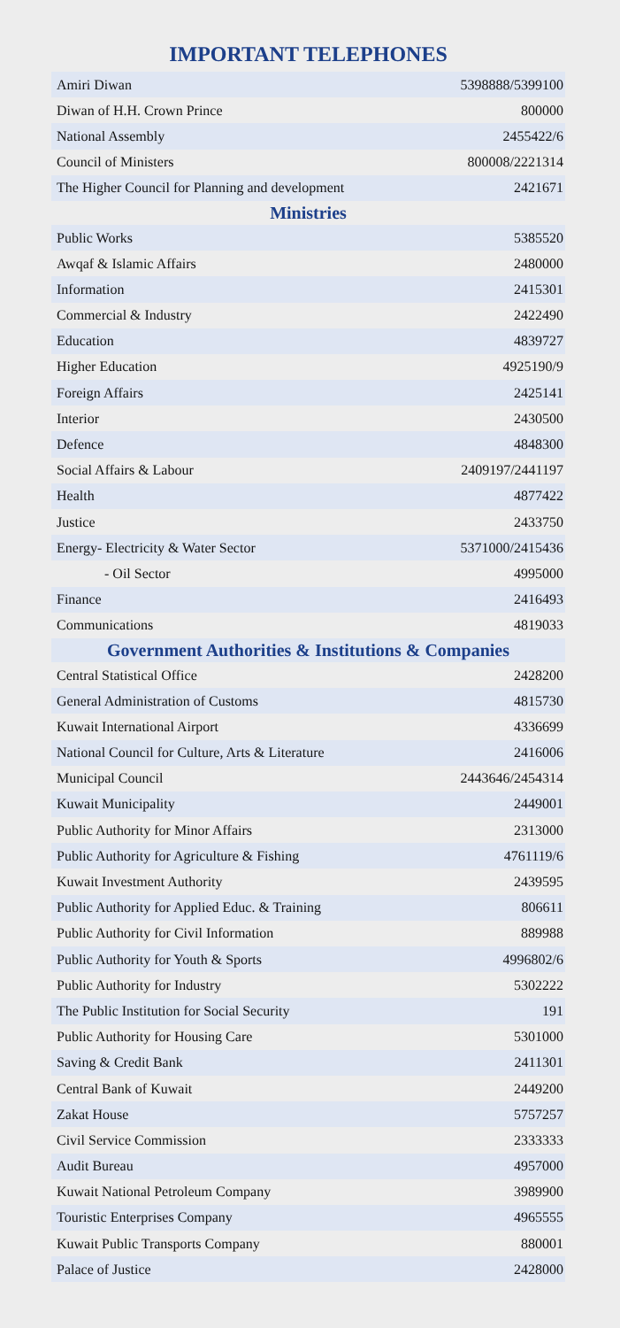IMPORTANT TELEPHONES
| Amiri Diwan | 5398888/5399100 |
| Diwan of H.H. Crown Prince | 800000 |
| National Assembly | 2455422/6 |
| Council of Ministers | 800008/2221314 |
| The Higher Council for Planning and development | 2421671 |
Ministries
| Public Works | 5385520 |
| Awqaf & Islamic Affairs | 2480000 |
| Information | 2415301 |
| Commercial & Industry | 2422490 |
| Education | 4839727 |
| Higher Education | 4925190/9 |
| Foreign Affairs | 2425141 |
| Interior | 2430500 |
| Defence | 4848300 |
| Social Affairs & Labour | 2409197/2441197 |
| Health | 4877422 |
| Justice | 2433750 |
| Energy- Electricity & Water Sector | 5371000/2415436 |
| - Oil Sector | 4995000 |
| Finance | 2416493 |
| Communications | 4819033 |
Government Authorities & Institutions & Companies
| Central Statistical Office | 2428200 |
| General Administration of Customs | 4815730 |
| Kuwait International Airport | 4336699 |
| National Council for Culture, Arts & Literature | 2416006 |
| Municipal Council | 2443646/2454314 |
| Kuwait Municipality | 2449001 |
| Public Authority for Minor Affairs | 2313000 |
| Public Authority for Agriculture & Fishing | 4761119/6 |
| Kuwait Investment Authority | 2439595 |
| Public Authority for Applied Educ. & Training | 806611 |
| Public Authority for Civil Information | 889988 |
| Public Authority for Youth & Sports | 4996802/6 |
| Public Authority for Industry | 5302222 |
| The Public Institution for Social Security | 191 |
| Public Authority for Housing Care | 5301000 |
| Saving & Credit Bank | 2411301 |
| Central Bank of Kuwait | 2449200 |
| Zakat House | 5757257 |
| Civil Service Commission | 2333333 |
| Audit Bureau | 4957000 |
| Kuwait National Petroleum Company | 3989900 |
| Touristic Enterprises Company | 4965555 |
| Kuwait Public Transports Company | 880001 |
| Palace of Justice | 2428000 |